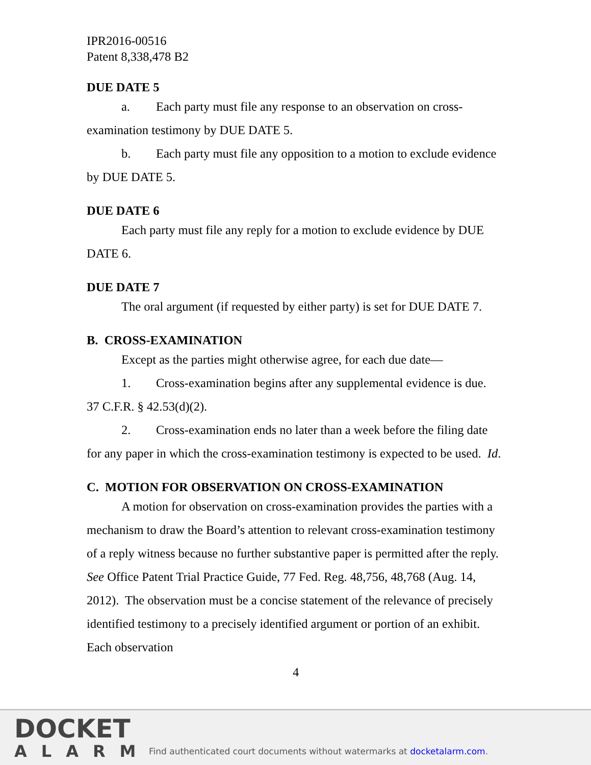IPR2016-00516
Patent 8,338,478 B2
DUE DATE 5
a. Each party must file any response to an observation on cross-examination testimony by DUE DATE 5.
b. Each party must file any opposition to a motion to exclude evidence by DUE DATE 5.
DUE DATE 6
Each party must file any reply for a motion to exclude evidence by DUE DATE 6.
DUE DATE 7
The oral argument (if requested by either party) is set for DUE DATE 7.
B. CROSS-EXAMINATION
Except as the parties might otherwise agree, for each due date—
1. Cross-examination begins after any supplemental evidence is due. 37 C.F.R. § 42.53(d)(2).
2. Cross-examination ends no later than a week before the filing date for any paper in which the cross-examination testimony is expected to be used. Id.
C. MOTION FOR OBSERVATION ON CROSS-EXAMINATION
A motion for observation on cross-examination provides the parties with a mechanism to draw the Board’s attention to relevant cross-examination testimony of a reply witness because no further substantive paper is permitted after the reply. See Office Patent Trial Practice Guide, 77 Fed. Reg. 48,756, 48,768 (Aug. 14, 2012). The observation must be a concise statement of the relevance of precisely identified testimony to a precisely identified argument or portion of an exhibit. Each observation
4
DOCKET
ALARM
Find authenticated court documents without watermarks at docketalarm.com.